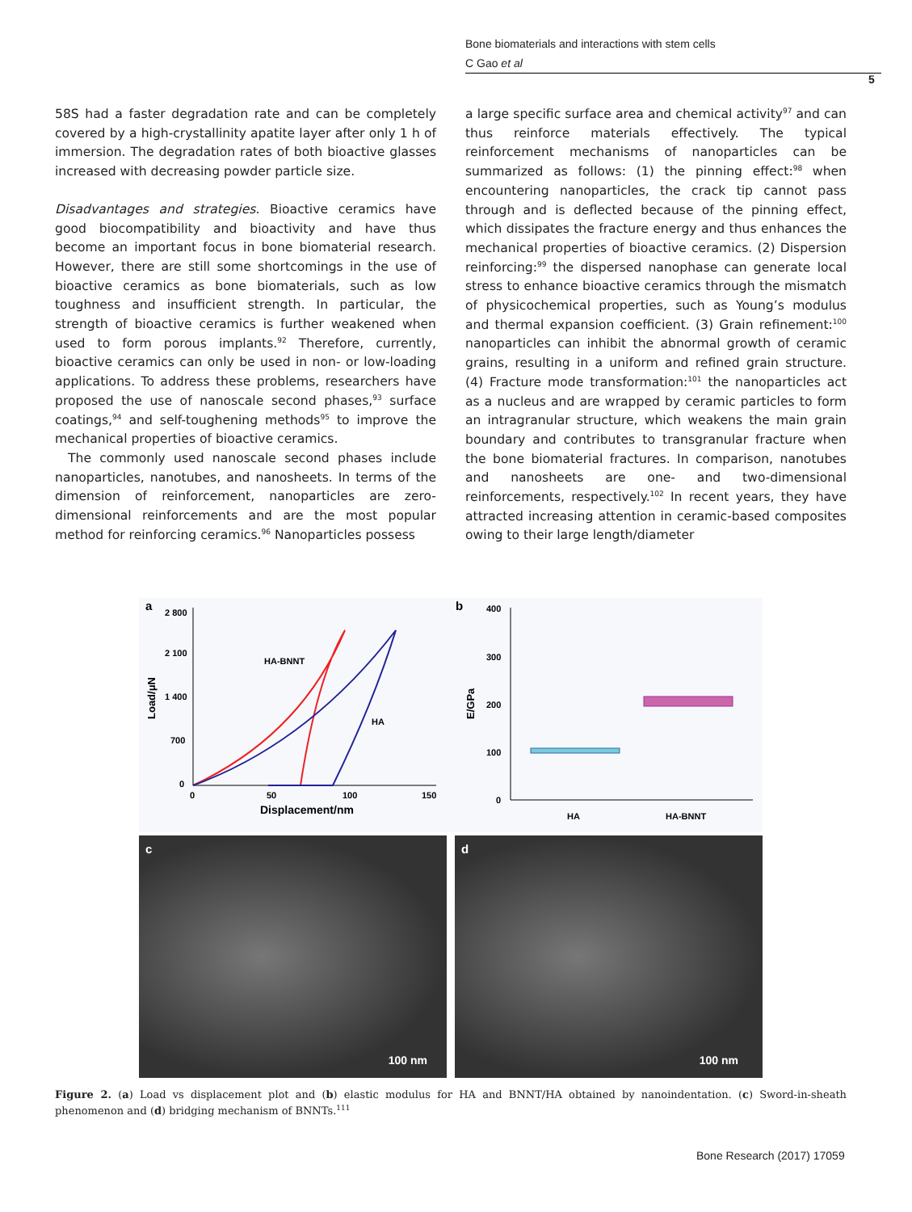Bone biomaterials and interactions with stem cells
C Gao et al
5
58S had a faster degradation rate and can be completely covered by a high-crystallinity apatite layer after only 1 h of immersion. The degradation rates of both bioactive glasses increased with decreasing powder particle size.
Disadvantages and strategies. Bioactive ceramics have good biocompatibility and bioactivity and have thus become an important focus in bone biomaterial research. However, there are still some shortcomings in the use of bioactive ceramics as bone biomaterials, such as low toughness and insufficient strength. In particular, the strength of bioactive ceramics is further weakened when used to form porous implants.<sup>92</sup> Therefore, currently, bioactive ceramics can only be used in non- or low-loading applications. To address these problems, researchers have proposed the use of nanoscale second phases,<sup>93</sup> surface coatings,<sup>94</sup> and self-toughening methods<sup>95</sup> to improve the mechanical properties of bioactive ceramics.
The commonly used nanoscale second phases include nanoparticles, nanotubes, and nanosheets. In terms of the dimension of reinforcement, nanoparticles are zero-dimensional reinforcements and are the most popular method for reinforcing ceramics.<sup>96</sup> Nanoparticles possess
a large specific surface area and chemical activity<sup>97</sup> and can thus reinforce materials effectively. The typical reinforcement mechanisms of nanoparticles can be summarized as follows: (1) the pinning effect:<sup>98</sup> when encountering nanoparticles, the crack tip cannot pass through and is deflected because of the pinning effect, which dissipates the fracture energy and thus enhances the mechanical properties of bioactive ceramics. (2) Dispersion reinforcing:<sup>99</sup> the dispersed nanophase can generate local stress to enhance bioactive ceramics through the mismatch of physicochemical properties, such as Young’s modulus and thermal expansion coefficient. (3) Grain refinement:<sup>100</sup> nanoparticles can inhibit the abnormal growth of ceramic grains, resulting in a uniform and refined grain structure. (4) Fracture mode transformation:<sup>101</sup> the nanoparticles act as a nucleus and are wrapped by ceramic particles to form an intragranular structure, which weakens the main grain boundary and contributes to transgranular fracture when the bone biomaterial fractures. In comparison, nanotubes and nanosheets are one- and two-dimensional reinforcements, respectively.<sup>102</sup> In recent years, they have attracted increasing attention in ceramic-based composites owing to their large length/diameter
a
2 800
2 100
1 400
700
0
0
50
100
150
Displacement/nm
Load/μN
HA-BNNT
HA
b
400
300
200
100
0
E/GPa
HA
HA-BNNT
c
100 nm
d
100 nm
Figure 2. (a) Load vs displacement plot and (b) elastic modulus for HA and BNNT/HA obtained by nanoindentation. (c) Sword-in-sheath phenomenon and (d) bridging mechanism of BNNTs.<sup>111</sup>
Bone Research (2017) 17059